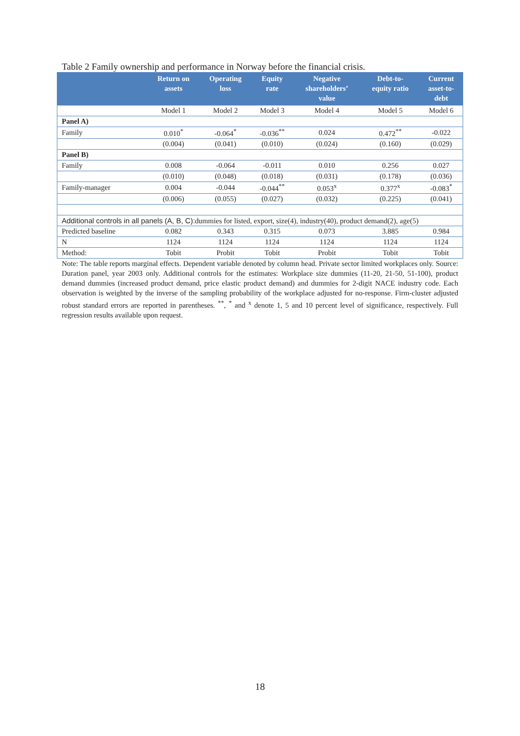Table 2 Family ownership and performance in Norway before the financial crisis.
| | Return on assets | Operating loss | Equity rate | Negative shareholders’ value | Debt-to- equity ratio | Current asset-to- debt |
| --- | --- | --- | --- | --- | --- | --- |
| | Model 1 | Model 2 | Model 3 | Model 4 | Model 5 | Model 6 |
| Panel A) | | | | | | |
| Family | 0.010<sup>*</sup> | -0.064<sup>*</sup> | -0.036<sup>**</sup> | 0.024 | 0.472<sup>**</sup> | -0.022 |
| | (0.004) | (0.041) | (0.010) | (0.024) | (0.160) | (0.029) |
| Panel B) | | | | | | |
| Family | 0.008 | -0.064 | -0.011 | 0.010 | 0.256 | 0.027 |
| | (0.010) | (0.048) | (0.018) | (0.031) | (0.178) | (0.036) |
| Family-manager | 0.004 | -0.044 | -0.044<sup>**</sup> | 0.053<sup>x</sup> | 0.377<sup>x</sup> | -0.083<sup>*</sup> |
| | (0.006) | (0.055) | (0.027) | (0.032) | (0.225) | (0.041) |
| Additional controls in all panels (A, B, C): dummies for listed, export, size(4), industry(40), product demand(2), age(5) | | | | | | |
| Predicted baseline | 0.082 | 0.343 | 0.315 | 0.073 | 3.885 | 0.984 |
| N | 1124 | 1124 | 1124 | 1124 | 1124 | 1124 |
| Method: | Tobit | Probit | Tobit | Probit | Tobit | Tobit |
Note: The table reports marginal effects. Dependent variable denoted by column head. Private sector limited workplaces only. Source: Duration panel, year 2003 only. Additional controls for the estimates: Workplace size dummies (11-20, 21-50, 51-100), product demand dummies (increased product demand, price elastic product demand) and dummies for 2-digit NACE industry code. Each observation is weighted by the inverse of the sampling probability of the workplace adjusted for no-response. Firm-cluster adjusted robust standard errors are reported in parentheses. <sup>**</sup>, <sup>*</sup> and <sup>x</sup> denote 1, 5 and 10 percent level of significance, respectively. Full regression results available upon request.
18